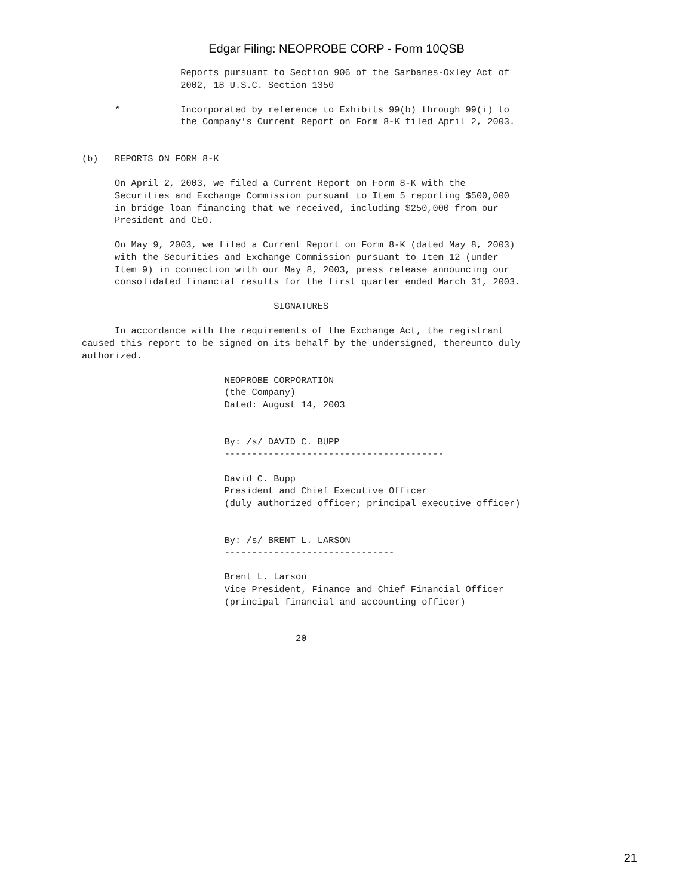Edgar Filing: NEOPROBE CORP - Form 10QSB
                  Reports pursuant to Section 906 of the Sarbanes-Oxley Act of
                  2002, 18 U.S.C. Section 1350

      *           Incorporated by reference to Exhibits 99(b) through 99(i) to
                  the Company's Current Report on Form 8-K filed April 2, 2003.


(b)   REPORTS ON FORM 8-K

      On April 2, 2003, we filed a Current Report on Form 8-K with the
      Securities and Exchange Commission pursuant to Item 5 reporting $500,000
      in bridge loan financing that we received, including $250,000 from our
      President and CEO.

      On May 9, 2003, we filed a Current Report on Form 8-K (dated May 8, 2003)
      with the Securities and Exchange Commission pursuant to Item 12 (under
      Item 9) in connection with our May 8, 2003, press release announcing our
      consolidated financial results for the first quarter ended March 31, 2003.

                                   SIGNATURES

      In accordance with the requirements of the Exchange Act, the registrant
caused this report to be signed on its behalf by the undersigned, thereunto duly
authorized.

                          NEOPROBE CORPORATION
                          (the Company)
                          Dated: August 14, 2003


                          By: /s/ DAVID C. BUPP
                          ----------------------------------------

                          David C. Bupp
                          President and Chief Executive Officer
                          (duly authorized officer; principal executive officer)


                          By: /s/ BRENT L. LARSON
                          -------------------------------

                          Brent L. Larson
                          Vice President, Finance and Chief Financial Officer
                          (principal financial and accounting officer)


                                       20
21